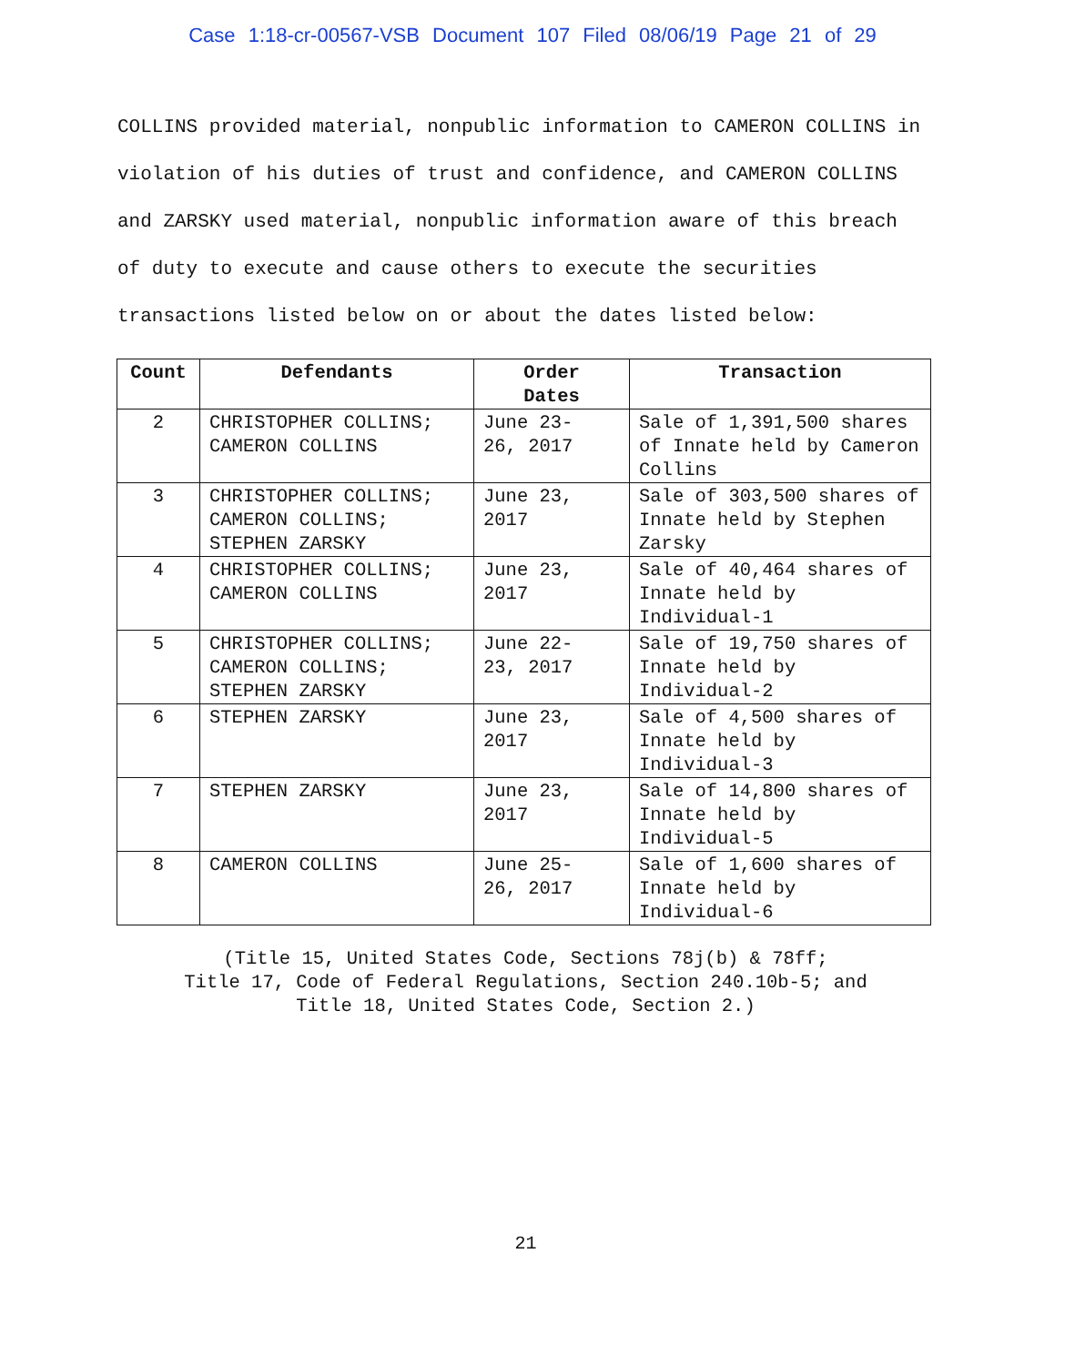Case 1:18-cr-00567-VSB Document 107 Filed 08/06/19 Page 21 of 29
COLLINS provided material, nonpublic information to CAMERON COLLINS in violation of his duties of trust and confidence, and CAMERON COLLINS and ZARSKY used material, nonpublic information aware of this breach of duty to execute and cause others to execute the securities transactions listed below on or about the dates listed below:
| Count | Defendants | Order Dates | Transaction |
| --- | --- | --- | --- |
| 2 | CHRISTOPHER COLLINS; CAMERON COLLINS | June 23- 26, 2017 | Sale of 1,391,500 shares of Innate held by Cameron Collins |
| 3 | CHRISTOPHER COLLINS; CAMERON COLLINS; STEPHEN ZARSKY | June 23, 2017 | Sale of 303,500 shares of Innate held by Stephen Zarsky |
| 4 | CHRISTOPHER COLLINS; CAMERON COLLINS | June 23, 2017 | Sale of 40,464 shares of Innate held by Individual-1 |
| 5 | CHRISTOPHER COLLINS; CAMERON COLLINS; STEPHEN ZARSKY | June 22- 23, 2017 | Sale of 19,750 shares of Innate held by Individual-2 |
| 6 | STEPHEN ZARSKY | June 23, 2017 | Sale of 4,500 shares of Innate held by Individual-3 |
| 7 | STEPHEN ZARSKY | June 23, 2017 | Sale of 14,800 shares of Innate held by Individual-5 |
| 8 | CAMERON COLLINS | June 25- 26, 2017 | Sale of 1,600 shares of Innate held by Individual-6 |
(Title 15, United States Code, Sections 78j(b) & 78ff;
Title 17, Code of Federal Regulations, Section 240.10b-5; and
Title 18, United States Code, Section 2.)
21